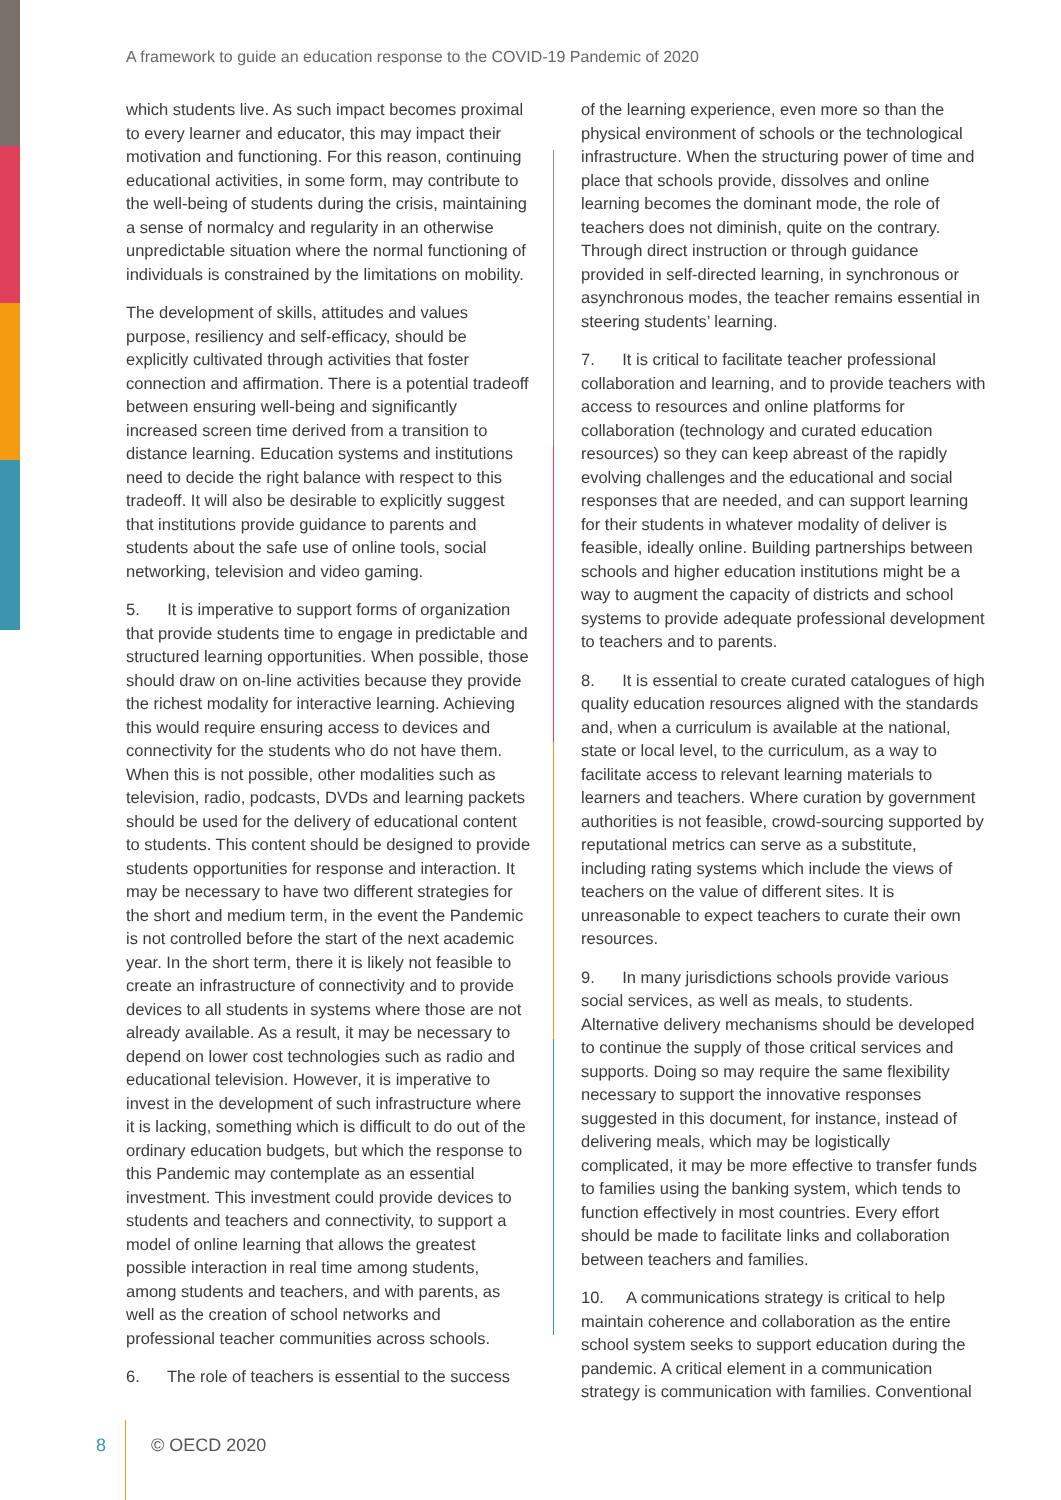A framework to guide an education response to the COVID-19 Pandemic of 2020
which students live. As such impact becomes proximal to every learner and educator, this may impact their motivation and functioning. For this reason, continuing educational activities, in some form, may contribute to the well-being of students during the crisis, maintaining a sense of normalcy and regularity in an otherwise unpredictable situation where the normal functioning of individuals is constrained by the limitations on mobility.
The development of skills, attitudes and values purpose, resiliency and self-efficacy, should be explicitly cultivated through activities that foster connection and affirmation. There is a potential tradeoff between ensuring well-being and significantly increased screen time derived from a transition to distance learning. Education systems and institutions need to decide the right balance with respect to this tradeoff. It will also be desirable to explicitly suggest that institutions provide guidance to parents and students about the safe use of online tools, social networking, television and video gaming.
5. It is imperative to support forms of organization that provide students time to engage in predictable and structured learning opportunities. When possible, those should draw on on-line activities because they provide the richest modality for interactive learning. Achieving this would require ensuring access to devices and connectivity for the students who do not have them. When this is not possible, other modalities such as television, radio, podcasts, DVDs and learning packets should be used for the delivery of educational content to students. This content should be designed to provide students opportunities for response and interaction. It may be necessary to have two different strategies for the short and medium term, in the event the Pandemic is not controlled before the start of the next academic year. In the short term, there it is likely not feasible to create an infrastructure of connectivity and to provide devices to all students in systems where those are not already available. As a result, it may be necessary to depend on lower cost technologies such as radio and educational television. However, it is imperative to invest in the development of such infrastructure where it is lacking, something which is difficult to do out of the ordinary education budgets, but which the response to this Pandemic may contemplate as an essential investment. This investment could provide devices to students and teachers and connectivity, to support a model of online learning that allows the greatest possible interaction in real time among students, among students and teachers, and with parents, as well as the creation of school networks and professional teacher communities across schools.
6. The role of teachers is essential to the success
of the learning experience, even more so than the physical environment of schools or the technological infrastructure. When the structuring power of time and place that schools provide, dissolves and online learning becomes the dominant mode, the role of teachers does not diminish, quite on the contrary. Through direct instruction or through guidance provided in self-directed learning, in synchronous or asynchronous modes, the teacher remains essential in steering students’ learning.
7. It is critical to facilitate teacher professional collaboration and learning, and to provide teachers with access to resources and online platforms for collaboration (technology and curated education resources) so they can keep abreast of the rapidly evolving challenges and the educational and social responses that are needed, and can support learning for their students in whatever modality of deliver is feasible, ideally online. Building partnerships between schools and higher education institutions might be a way to augment the capacity of districts and school systems to provide adequate professional development to teachers and to parents.
8. It is essential to create curated catalogues of high quality education resources aligned with the standards and, when a curriculum is available at the national, state or local level, to the curriculum, as a way to facilitate access to relevant learning materials to learners and teachers. Where curation by government authorities is not feasible, crowd-sourcing supported by reputational metrics can serve as a substitute, including rating systems which include the views of teachers on the value of different sites. It is unreasonable to expect teachers to curate their own resources.
9. In many jurisdictions schools provide various social services, as well as meals, to students. Alternative delivery mechanisms should be developed to continue the supply of those critical services and supports. Doing so may require the same flexibility necessary to support the innovative responses suggested in this document, for instance, instead of delivering meals, which may be logistically complicated, it may be more effective to transfer funds to families using the banking system, which tends to function effectively in most countries. Every effort should be made to facilitate links and collaboration between teachers and families.
10. A communications strategy is critical to help maintain coherence and collaboration as the entire school system seeks to support education during the pandemic. A critical element in a communication strategy is communication with families. Conventional
8 © OECD 2020